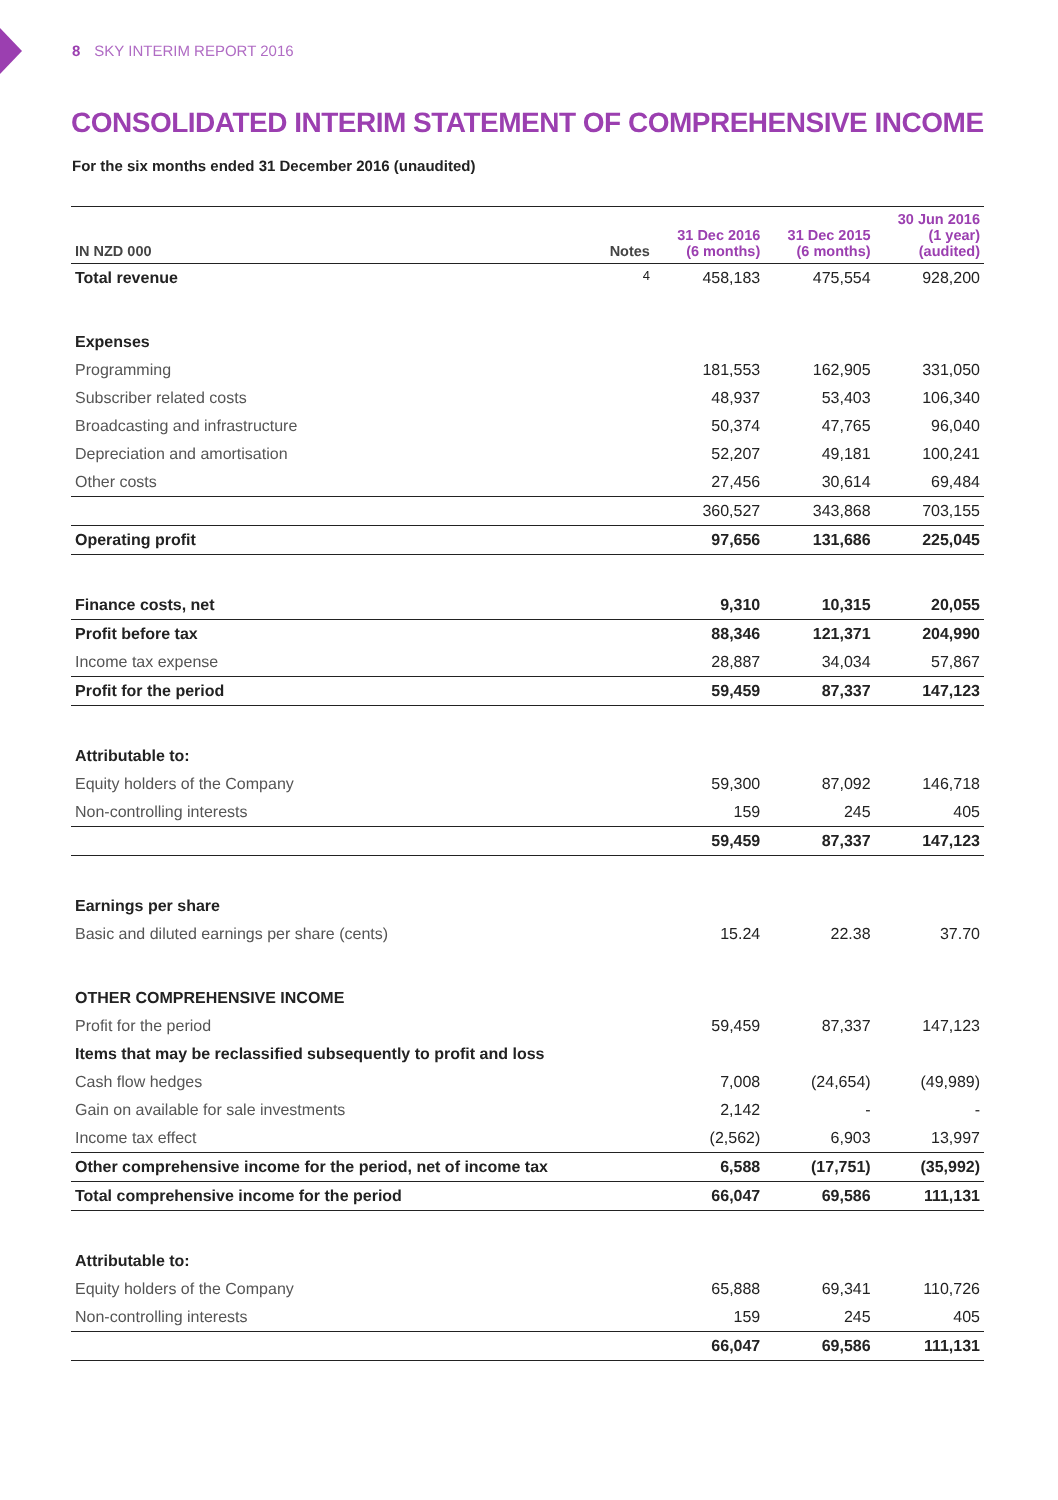8 SKY INTERIM REPORT 2016
CONSOLIDATED INTERIM STATEMENT OF COMPREHENSIVE INCOME
For the six months ended 31 December 2016 (unaudited)
| IN NZD 000 | Notes | 31 Dec 2016 (6 months) | 31 Dec 2015 (6 months) | 30 Jun 2016 (1 year) (audited) |
| --- | --- | --- | --- | --- |
| Total revenue | 4 | 458,183 | 475,554 | 928,200 |
| Expenses | | | | |
| Programming | | 181,553 | 162,905 | 331,050 |
| Subscriber related costs | | 48,937 | 53,403 | 106,340 |
| Broadcasting and infrastructure | | 50,374 | 47,765 | 96,040 |
| Depreciation and amortisation | | 52,207 | 49,181 | 100,241 |
| Other costs | | 27,456 | 30,614 | 69,484 |
| | | 360,527 | 343,868 | 703,155 |
| Operating profit | | 97,656 | 131,686 | 225,045 |
| Finance costs, net | | 9,310 | 10,315 | 20,055 |
| Profit before tax | | 88,346 | 121,371 | 204,990 |
| Income tax expense | | 28,887 | 34,034 | 57,867 |
| Profit for the period | | 59,459 | 87,337 | 147,123 |
| Attributable to: | | | | |
| Equity holders of the Company | | 59,300 | 87,092 | 146,718 |
| Non-controlling interests | | 159 | 245 | 405 |
| | | 59,459 | 87,337 | 147,123 |
| Earnings per share | | | | |
| Basic and diluted earnings per share (cents) | | 15.24 | 22.38 | 37.70 |
| OTHER COMPREHENSIVE INCOME | | | | |
| Profit for the period | | 59,459 | 87,337 | 147,123 |
| Items that may be reclassified subsequently to profit and loss | | | | |
| Cash flow hedges | | 7,008 | (24,654) | (49,989) |
| Gain on available for sale investments | | 2,142 | - | - |
| Income tax effect | | (2,562) | 6,903 | 13,997 |
| Other comprehensive income for the period, net of income tax | | 6,588 | (17,751) | (35,992) |
| Total comprehensive income for the period | | 66,047 | 69,586 | 111,131 |
| Attributable to: | | | | |
| Equity holders of the Company | | 65,888 | 69,341 | 110,726 |
| Non-controlling interests | | 159 | 245 | 405 |
| | | 66,047 | 69,586 | 111,131 |